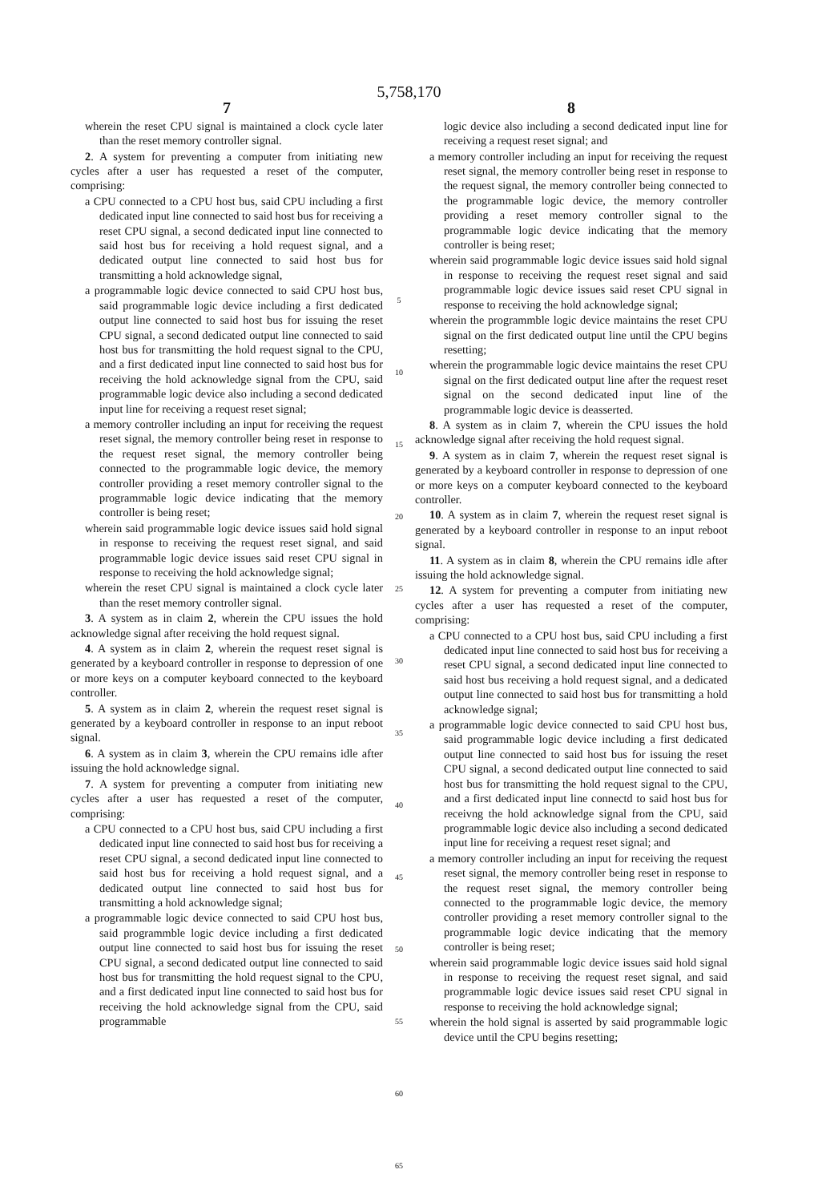5,758,170
7
wherein the reset CPU signal is maintained a clock cycle later than the reset memory controller signal.
2. A system for preventing a computer from initiating new cycles after a user has requested a reset of the computer, comprising:
a CPU connected to a CPU host bus, said CPU including a first dedicated input line connected to said host bus for receiving a reset CPU signal, a second dedicated input line connected to said host bus for receiving a hold request signal, and a dedicated output line connected to said host bus for transmitting a hold acknowledge signal,
a programmable logic device connected to said CPU host bus, said programmable logic device including a first dedicated output line connected to said host bus for issuing the reset CPU signal, a second dedicated output line connected to said host bus for transmitting the hold request signal to the CPU, and a first dedicated input line connected to said host bus for receiving the hold acknowledge signal from the CPU, said programmable logic device also including a second dedicated input line for receiving a request reset signal;
a memory controller including an input for receiving the request reset signal, the memory controller being reset in response to the request reset signal, the memory controller being connected to the programmable logic device, the memory controller providing a reset memory controller signal to the programmable logic device indicating that the memory controller is being reset;
wherein said programmable logic device issues said hold signal in response to receiving the request reset signal, and said programmable logic device issues said reset CPU signal in response to receiving the hold acknowledge signal;
wherein the reset CPU signal is maintained a clock cycle later than the reset memory controller signal.
3. A system as in claim 2, wherein the CPU issues the hold acknowledge signal after receiving the hold request signal.
4. A system as in claim 2, wherein the request reset signal is generated by a keyboard controller in response to depression of one or more keys on a computer keyboard connected to the keyboard controller.
5. A system as in claim 2, wherein the request reset signal is generated by a keyboard controller in response to an input reboot signal.
6. A system as in claim 3, wherein the CPU remains idle after issuing the hold acknowledge signal.
7. A system for preventing a computer from initiating new cycles after a user has requested a reset of the computer, comprising:
a CPU connected to a CPU host bus, said CPU including a first dedicated input line connected to said host bus for receiving a reset CPU signal, a second dedicated input line connected to said host bus for receiving a hold request signal, and a dedicated output line connected to said host bus for transmitting a hold acknowledge signal;
a programmable logic device connected to said CPU host bus, said programmble logic device including a first dedicated output line connected to said host bus for issuing the reset CPU signal, a second dedicated output line connected to said host bus for transmitting the hold request signal to the CPU, and a first dedicated input line connected to said host bus for receiving the hold acknowledge signal from the CPU, said programmable
5
10
15
20
25
30
35
40
45
50
55
60
65
8
logic device also including a second dedicated input line for receiving a request reset signal; and
a memory controller including an input for receiving the request reset signal, the memory controller being reset in response to the request signal, the memory controller being connected to the programmable logic device, the memory controller providing a reset memory controller signal to the programmable logic device indicating that the memory controller is being reset;
wherein said programmable logic device issues said hold signal in response to receiving the request reset signal and said programmable logic device issues said reset CPU signal in response to receiving the hold acknowledge signal;
wherein the programmble logic device maintains the reset CPU signal on the first dedicated output line until the CPU begins resetting;
wherein the programmable logic device maintains the reset CPU signal on the first dedicated output line after the request reset signal on the second dedicated input line of the programmable logic device is deasserted.
8. A system as in claim 7, wherein the CPU issues the hold acknowledge signal after receiving the hold request signal.
9. A system as in claim 7, wherein the request reset signal is generated by a keyboard controller in response to depression of one or more keys on a computer keyboard connected to the keyboard controller.
10. A system as in claim 7, wherein the request reset signal is generated by a keyboard controller in response to an input reboot signal.
11. A system as in claim 8, wherein the CPU remains idle after issuing the hold acknowledge signal.
12. A system for preventing a computer from initiating new cycles after a user has requested a reset of the computer, comprising:
a CPU connected to a CPU host bus, said CPU including a first dedicated input line connected to said host bus for receiving a reset CPU signal, a second dedicated input line connected to said host bus receiving a hold request signal, and a dedicated output line connected to said host bus for transmitting a hold acknowledge signal;
a programmable logic device connected to said CPU host bus, said programmable logic device including a first dedicated output line connected to said host bus for issuing the reset CPU signal, a second dedicated output line connected to said host bus for transmitting the hold request signal to the CPU, and a first dedicated input line connectd to said host bus for receivng the hold acknowledge signal from the CPU, said programmable logic device also including a second dedicated input line for receiving a request reset signal; and
a memory controller including an input for receiving the request reset signal, the memory controller being reset in response to the request reset signal, the memory controller being connected to the programmable logic device, the memory controller providing a reset memory controller signal to the programmable logic device indicating that the memory controller is being reset;
wherein said programmable logic device issues said hold signal in response to receiving the request reset signal, and said programmable logic device issues said reset CPU signal in response to receiving the hold acknowledge signal;
wherein the hold signal is asserted by said programmable logic device until the CPU begins resetting;